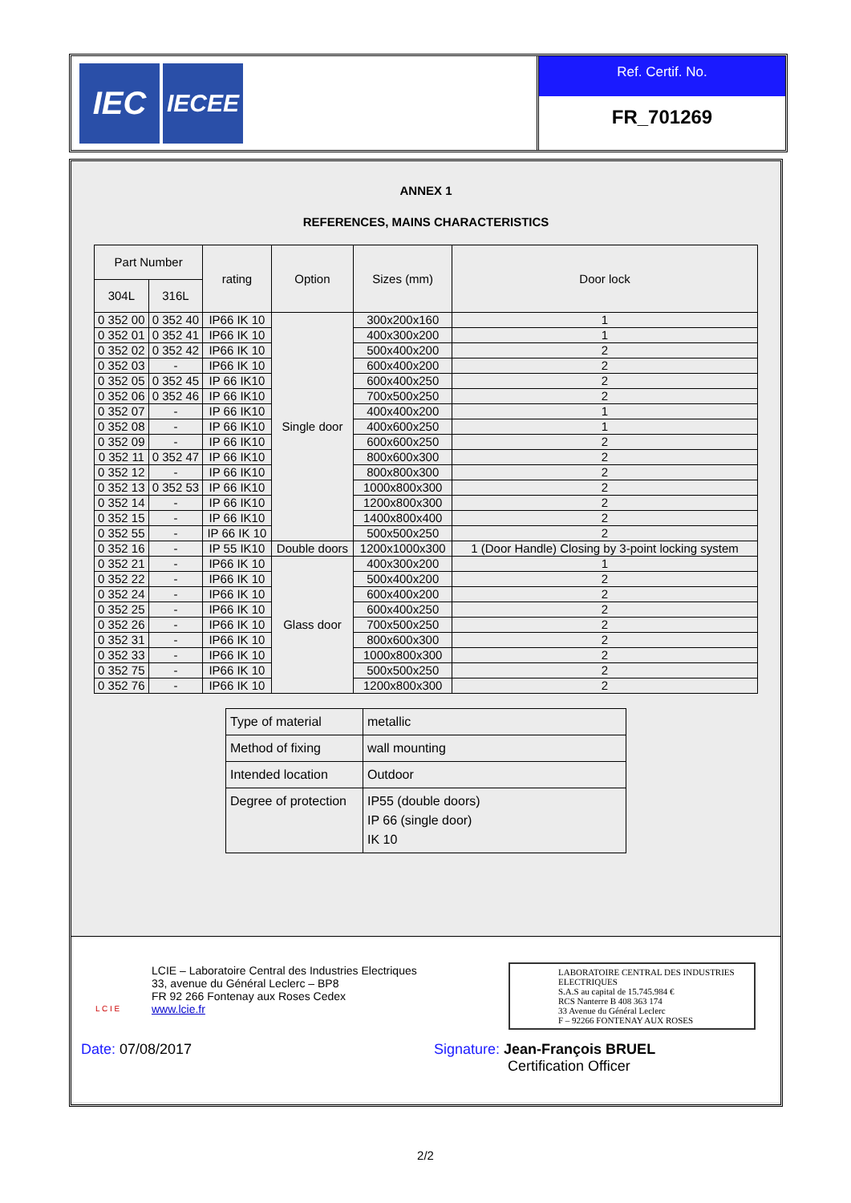IEC
IECEE
Ref. Certif. No.
FR_701269
ANNEX 1
REFERENCES, MAINS CHARACTERISTICS
| Part Number | | rating | Option | Sizes (mm) | Door lock |
| --- | --- | --- | --- | --- | --- |
| 304L | 316L | | | | |
| 0 352 00 | 0 352 40 | IP66 IK 10 | Single door | 300x200x160 | 1 |
| 0 352 01 | 0 352 41 | IP66 IK 10 | | 400x300x200 | 1 |
| 0 352 02 | 0 352 42 | IP66 IK 10 | | 500x400x200 | 2 |
| 0 352 03 | - | IP66 IK 10 | | 600x400x200 | 2 |
| 0 352 05 | 0 352 45 | IP 66 IK10 | | 600x400x250 | 2 |
| 0 352 06 | 0 352 46 | IP 66 IK10 | | 700x500x250 | 2 |
| 0 352 07 | - | IP 66 IK10 | | 400x400x200 | 1 |
| 0 352 08 | - | IP 66 IK10 | | 400x600x250 | 1 |
| 0 352 09 | - | IP 66 IK10 | | 600x600x250 | 2 |
| 0 352 11 | 0 352 47 | IP 66 IK10 | | 800x600x300 | 2 |
| 0 352 12 | - | IP 66 IK10 | | 800x800x300 | 2 |
| 0 352 13 | 0 352 53 | IP 66 IK10 | | 1000x800x300 | 2 |
| 0 352 14 | - | IP 66 IK10 | | 1200x800x300 | 2 |
| 0 352 15 | - | IP 66 IK10 | | 1400x800x400 | 2 |
| 0 352 55 | - | IP 66 IK 10 | | 500x500x250 | 2 |
| 0 352 16 | - | IP 55 IK10 | Double doors | 1200x1000x300 | 1 (Door Handle) Closing by 3-point locking system |
| 0 352 21 | - | IP66 IK 10 | Glass door | 400x300x200 | 1 |
| 0 352 22 | - | IP66 IK 10 | | 500x400x200 | 2 |
| 0 352 24 | - | IP66 IK 10 | | 600x400x200 | 2 |
| 0 352 25 | - | IP66 IK 10 | | 600x400x250 | 2 |
| 0 352 26 | - | IP66 IK 10 | | 700x500x250 | 2 |
| 0 352 31 | - | IP66 IK 10 | | 800x600x300 | 2 |
| 0 352 33 | - | IP66 IK 10 | | 1000x800x300 | 2 |
| 0 352 75 | - | IP66 IK 10 | | 500x500x250 | 2 |
| 0 352 76 | - | IP66 IK 10 | | 1200x800x300 | 2 |
| Type of material | metallic |
| Method of fixing | wall mounting |
| Intended location | Outdoor |
| Degree of protection | IP55 (double doors) IP 66 (single door) IK 10 |
L C I E
LCIE – Laboratoire Central des Industries Electriques
33, avenue du Général Leclerc – BP8
FR 92 266 Fontenay aux Roses Cedex
www.lcie.fr
LABORATOIRE CENTRAL DES INDUSTRIES ELECTRIQUES
S.A.S au capital de 15.745.984 €
RCS Nanterre B 408 363 174
33 Avenue du Général Leclerc
F – 92266 FONTENAY AUX ROSES
Date: 07/08/2017 Signature: Jean-François BRUEL
Certification Officer
2/2